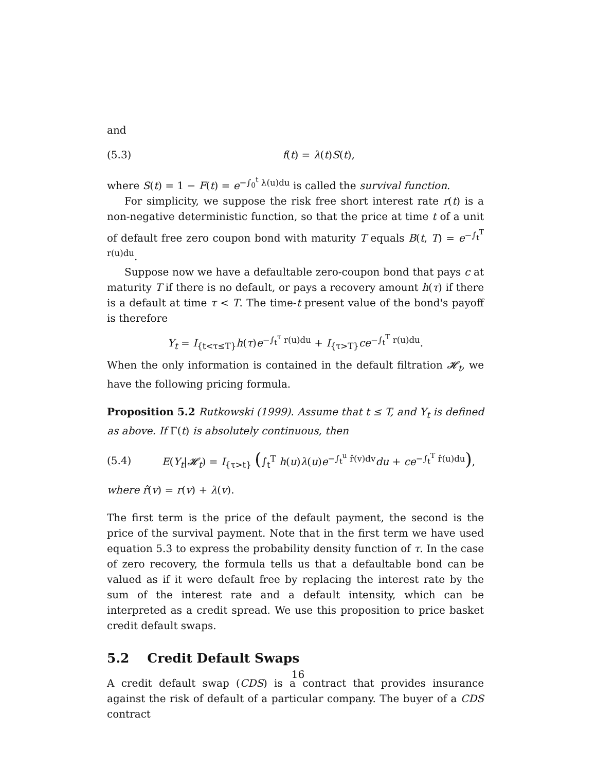and
(5.3) f(t) = λ(t)S(t),
where S(t) = 1 − F(t) = e<sup>−∫<sub>0</sub><sup>t</sup> λ(u)du</sup> is called the survival function.
For simplicity, we suppose the risk free short interest rate r(t) is a non-negative deterministic function, so that the price at time t of a unit of default free zero coupon bond with maturity T equals B(t, T) = e<sup>−∫<sub>t</sub><sup>T</sup> r(u)du</sup>.
Suppose now we have a defaultable zero-coupon bond that pays c at maturity T if there is no default, or pays a recovery amount h(τ) if there is a default at time τ < T. The time-t present value of the bond's payoff is therefore
Y<sub>t</sub> = I<sub>{t<τ≤T}</sub>h(τ)e<sup>−∫<sub>t</sub><sup>τ</sup> r(u)du</sup> + I<sub>{τ>T}</sub>ce<sup>−∫<sub>t</sub><sup>T</sup> r(u)du</sup>.
When the only information is contained in the default filtration 𝓗<sub>t</sub>, we have the following pricing formula.
Proposition 5.2 Rutkowski (1999). Assume that t ≤ T, and Y<sub>t</sub> is defined as above. If Γ(t) is absolutely continuous, then
(5.4) E(Y<sub>t</sub>|𝓗<sub>t</sub>) = I<sub>{τ>t}</sub> (∫<sub>t</sub><sup>T</sup> h(u)λ(u)e<sup>−∫<sub>t</sub><sup>u</sup> r̂(v)dv</sup>du + ce<sup>−∫<sub>t</sub><sup>T</sup> r̂(u)du</sup>),
where r̂(v) = r(v) + λ(v).
The first term is the price of the default payment, the second is the price of the survival payment. Note that in the first term we have used equation 5.3 to express the probability density function of τ. In the case of zero recovery, the formula tells us that a defaultable bond can be valued as if it were default free by replacing the interest rate by the sum of the interest rate and a default intensity, which can be interpreted as a credit spread. We use this proposition to price basket credit default swaps.
5.2 Credit Default Swaps
A credit default swap (CDS) is a contract that provides insurance against the risk of default of a particular company. The buyer of a CDS contract
16